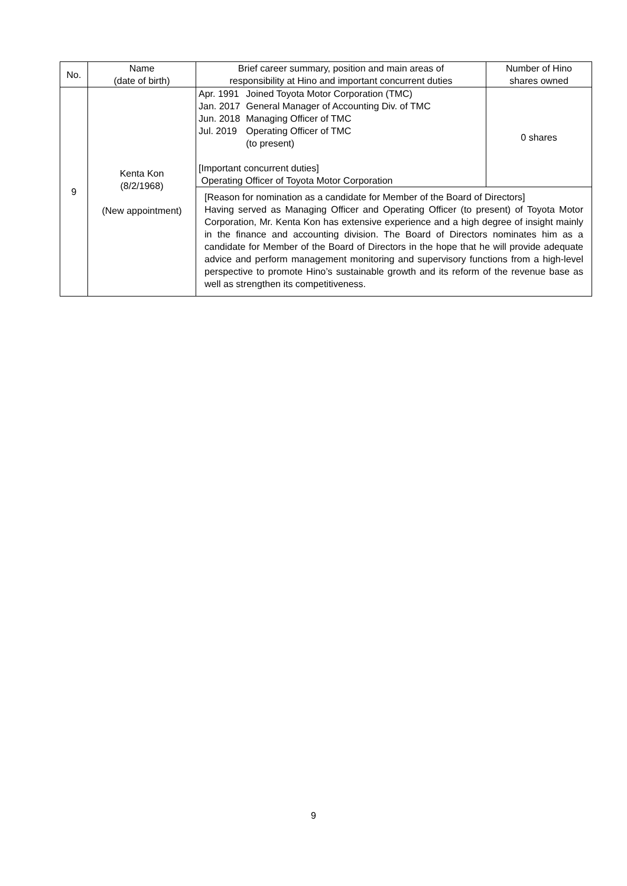| No. | Name (date of birth) | Brief career summary, position and main areas of responsibility at Hino and important concurrent duties | Number of Hino shares owned |
| --- | --- | --- | --- |
| 9 | Kenta Kon (8/2/1968) (New appointment) | / Apr. 1991 / Joined Toyota Motor Corporation (TMC) / / Jan. 2017 / General Manager of Accounting Div. of TMC / / Jun. 2018 / Managing Officer of TMC / / Jul. 2019 / Operating Officer of TMC (to present) / [Important concurrent duties] Operating Officer of Toyota Motor Corporation | 0 shares |
| | | [Reason for nomination as a candidate for Member of the Board of Directors] Having served as Managing Officer and Operating Officer (to present) of Toyota Motor Corporation, Mr. Kenta Kon has extensive experience and a high degree of insight mainly in the finance and accounting division. The Board of Directors nominates him as a candidate for Member of the Board of Directors in the hope that he will provide adequate advice and perform management monitoring and supervisory functions from a high-level perspective to promote Hino’s sustainable growth and its reform of the revenue base as well as strengthen its competitiveness. | |
9